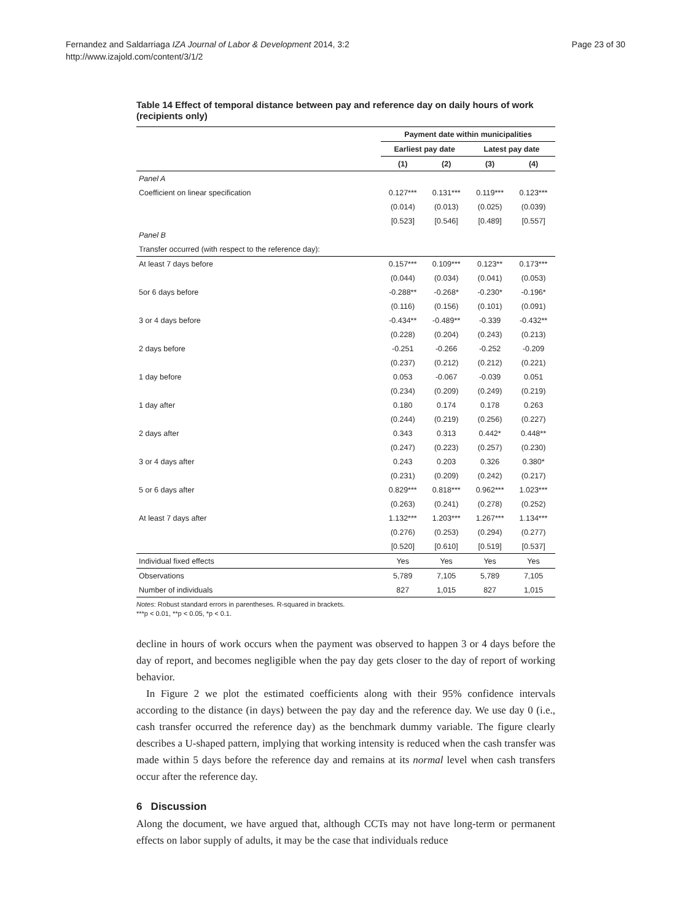Fernandez and Saldarriaga IZA Journal of Labor & Development 2014, 3:2
http://www.izajold.com/content/3/1/2
Page 23 of 30
Table 14 Effect of temporal distance between pay and reference day on daily hours of work (recipients only)
| | Payment date within municipalities | | | |
| | Earliest pay date | | Latest pay date | |
| | (1) | (2) | (3) | (4) |
| Panel A | | | | |
| Coefficient on linear specification | 0.127*** | 0.131*** | 0.119*** | 0.123*** |
| | (0.014) | (0.013) | (0.025) | (0.039) |
| | [0.523] | [0.546] | [0.489] | [0.557] |
| Panel B | | | | |
| Transfer occurred (with respect to the reference day): | | | | |
| At least 7 days before | 0.157*** | 0.109*** | 0.123** | 0.173*** |
| | (0.044) | (0.034) | (0.041) | (0.053) |
| 5or 6 days before | -0.288** | -0.268* | -0.230* | -0.196* |
| | (0.116) | (0.156) | (0.101) | (0.091) |
| 3 or 4 days before | -0.434** | -0.489** | -0.339 | -0.432** |
| | (0.228) | (0.204) | (0.243) | (0.213) |
| 2 days before | -0.251 | -0.266 | -0.252 | -0.209 |
| | (0.237) | (0.212) | (0.212) | (0.221) |
| 1 day before | 0.053 | -0.067 | -0.039 | 0.051 |
| | (0.234) | (0.209) | (0.249) | (0.219) |
| 1 day after | 0.180 | 0.174 | 0.178 | 0.263 |
| | (0.244) | (0.219) | (0.256) | (0.227) |
| 2 days after | 0.343 | 0.313 | 0.442* | 0.448** |
| | (0.247) | (0.223) | (0.257) | (0.230) |
| 3 or 4 days after | 0.243 | 0.203 | 0.326 | 0.380* |
| | (0.231) | (0.209) | (0.242) | (0.217) |
| 5 or 6 days after | 0.829*** | 0.818*** | 0.962*** | 1.023*** |
| | (0.263) | (0.241) | (0.278) | (0.252) |
| At least 7 days after | 1.132*** | 1.203*** | 1.267*** | 1.134*** |
| | (0.276) | (0.253) | (0.294) | (0.277) |
| | [0.520] | [0.610] | [0.519] | [0.537] |
| Individual fixed effects | Yes | Yes | Yes | Yes |
| Observations | 5,789 | 7,105 | 5,789 | 7,105 |
| Number of individuals | 827 | 1,015 | 827 | 1,015 |
Notes: Robust standard errors in parentheses. R-squared in brackets.
***p < 0.01, **p < 0.05, *p < 0.1.
decline in hours of work occurs when the payment was observed to happen 3 or 4 days before the day of report, and becomes negligible when the pay day gets closer to the day of report of working behavior.
In Figure 2 we plot the estimated coefficients along with their 95% confidence intervals according to the distance (in days) between the pay day and the reference day. We use day 0 (i.e., cash transfer occurred the reference day) as the benchmark dummy variable. The figure clearly describes a U-shaped pattern, implying that working intensity is reduced when the cash transfer was made within 5 days before the reference day and remains at its normal level when cash transfers occur after the reference day.
6 Discussion
Along the document, we have argued that, although CCTs may not have long-term or permanent effects on labor supply of adults, it may be the case that individuals reduce